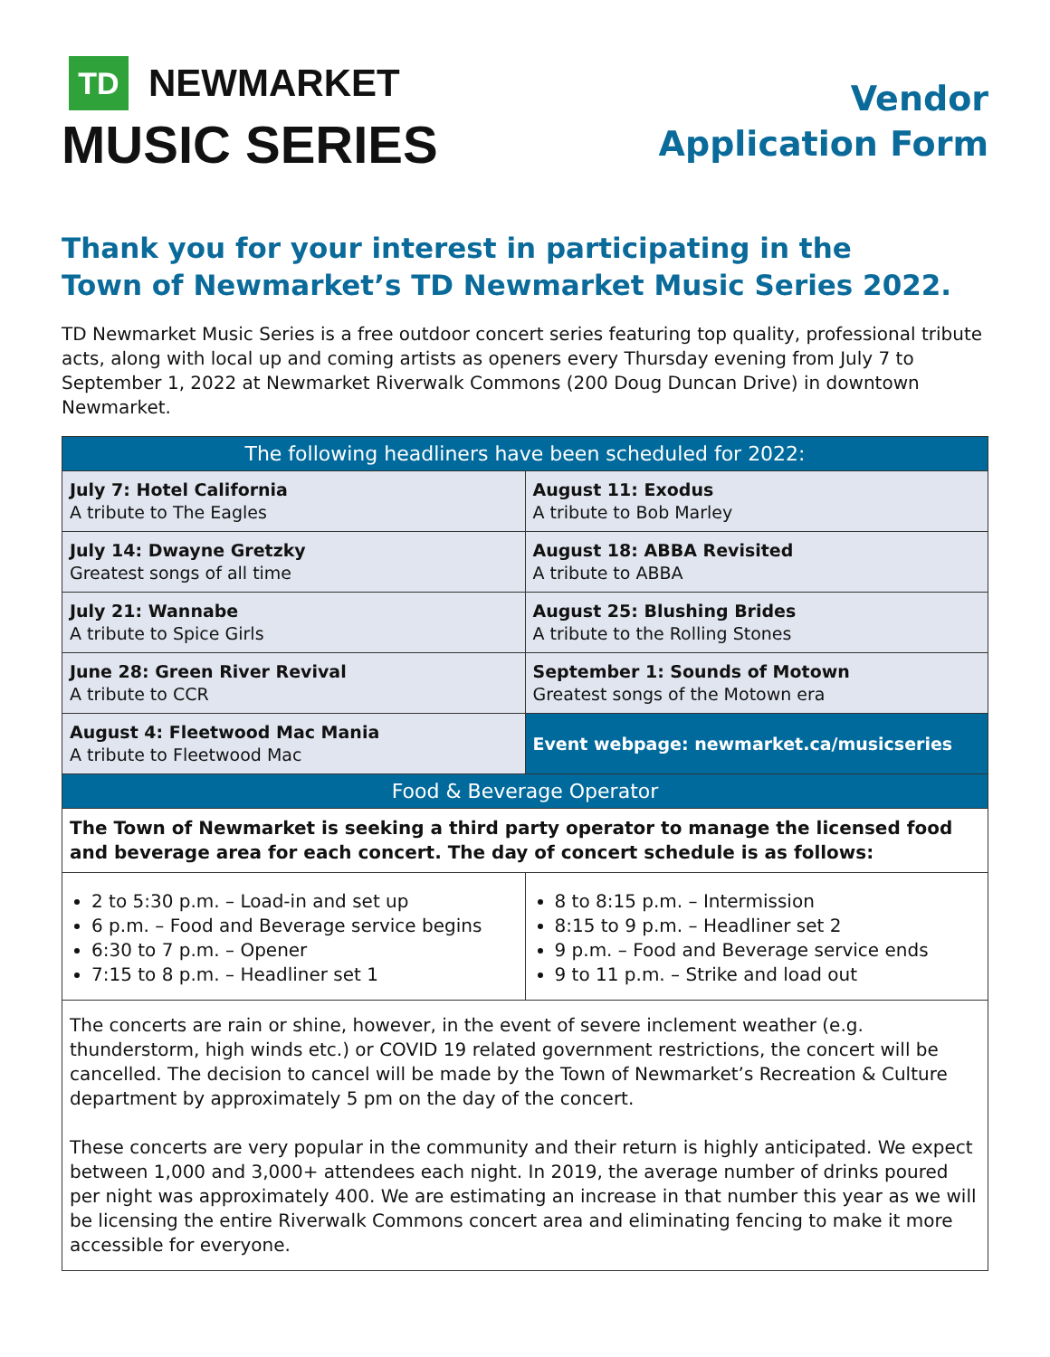TD NEWMARKET
MUSIC SERIES
Vendor
Application Form
Thank you for your interest in participating in the
Town of Newmarket’s TD Newmarket Music Series 2022.
TD Newmarket Music Series is a free outdoor concert series featuring top quality, professional tribute acts, along with local up and coming artists as openers every Thursday evening from July 7 to September 1, 2022 at Newmarket Riverwalk Commons (200 Doug Duncan Drive) in downtown Newmarket.
| The following headliners have been scheduled for 2022: | |
| --- | --- |
| July 7: Hotel California A tribute to The Eagles | August 11: Exodus A tribute to Bob Marley |
| July 14: Dwayne Gretzky Greatest songs of all time | August 18: ABBA Revisited A tribute to ABBA |
| July 21: Wannabe A tribute to Spice Girls | August 25: Blushing Brides A tribute to the Rolling Stones |
| June 28: Green River Revival A tribute to CCR | September 1: Sounds of Motown Greatest songs of the Motown era |
| August 4: Fleetwood Mac Mania A tribute to Fleetwood Mac | Event webpage: newmarket.ca/musicseries |
| Food & Beverage Operator | |
| The Town of Newmarket is seeking a third party operator to manage the licensed food and beverage area for each concert. The day of concert schedule is as follows: | |
| 2 to 5:30 p.m. – Load-in and set up 6 p.m. – Food and Beverage service begins 6:30 to 7 p.m. – Opener 7:15 to 8 p.m. – Headliner set 1 | 8 to 8:15 p.m. – Intermission 8:15 to 9 p.m. – Headliner set 2 9 p.m. – Food and Beverage service ends 9 to 11 p.m. – Strike and load out |
| The concerts are rain or shine, however, in the event of severe inclement weather (e.g. thunderstorm, high winds etc.) or COVID 19 related government restrictions, the concert will be cancelled. The decision to cancel will be made by the Town of Newmarket’s Recreation & Culture department by approximately 5 pm on the day of the concert. These concerts are very popular in the community and their return is highly anticipated. We expect between 1,000 and 3,000+ attendees each night. In 2019, the average number of drinks poured per night was approximately 400. We are estimating an increase in that number this year as we will be licensing the entire Riverwalk Commons concert area and eliminating fencing to make it more accessible for everyone. | |